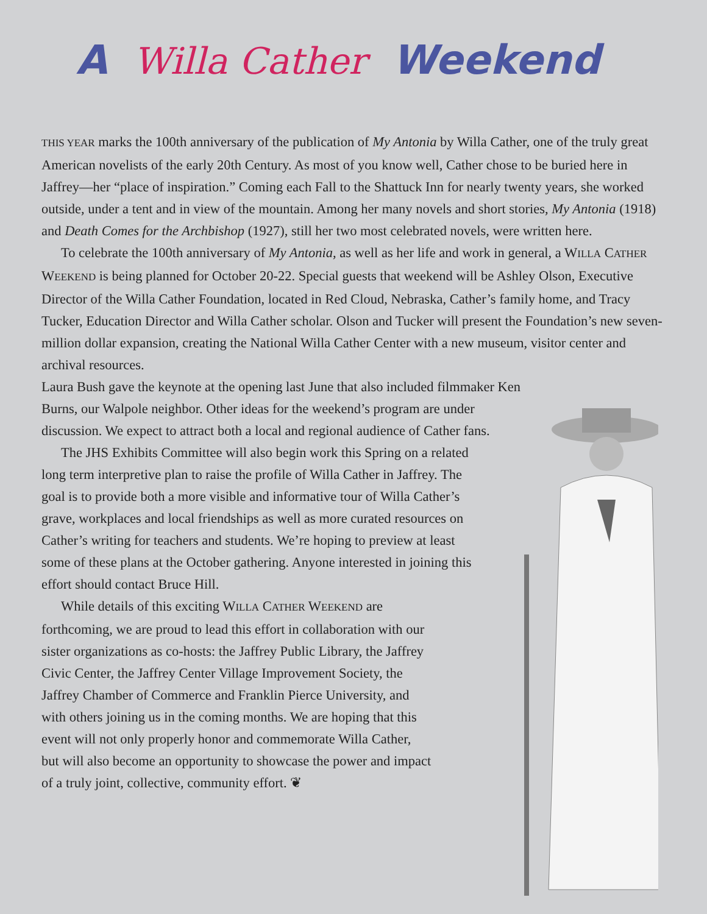A Willa Cather Weekend
THIS YEAR marks the 100th anniversary of the publication of My Antonia by Willa Cather, one of the truly great American novelists of the early 20th Century. As most of you know well, Cather chose to be buried here in Jaffrey—her “place of inspiration.” Coming each Fall to the Shattuck Inn for nearly twenty years, she worked outside, under a tent and in view of the mountain. Among her many novels and short stories, My Antonia (1918) and Death Comes for the Archbishop (1927), still her two most celebrated novels, were written here.
To celebrate the 100th anniversary of My Antonia, as well as her life and work in general, a WILLA CATHER WEEKEND is being planned for October 20-22. Special guests that weekend will be Ashley Olson, Executive Director of the Willa Cather Foundation, located in Red Cloud, Nebraska, Cather’s family home, and Tracy Tucker, Education Director and Willa Cather scholar. Olson and Tucker will present the Foundation’s new seven-million dollar expansion, creating the National Willa Cather Center with a new museum, visitor center and archival resources.
Laura Bush gave the keynote at the opening last June that also included filmmaker Ken Burns, our Walpole neighbor. Other ideas for the weekend’s program are under discussion. We expect to attract both a local and regional audience of Cather fans.
The JHS Exhibits Committee will also begin work this Spring on a related long term interpretive plan to raise the profile of Willa Cather in Jaffrey. The goal is to provide both a more visible and informative tour of Willa Cather’s grave, workplaces and local friendships as well as more curated resources on Cather’s writing for teachers and students. We’re hoping to preview at least some of these plans at the October gathering. Anyone interested in joining this effort should contact Bruce Hill.
While details of this exciting WILLA CATHER WEEKEND are forthcoming, we are proud to lead this effort in collaboration with our sister organizations as co-hosts: the Jaffrey Public Library, the Jaffrey Civic Center, the Jaffrey Center Village Improvement Society, the Jaffrey Chamber of Commerce and Franklin Pierce University, and with others joining us in the coming months. We are hoping that this event will not only properly honor and commemorate Willa Cather, but will also become an opportunity to showcase the power and impact of a truly joint, collective, community effort. ❦